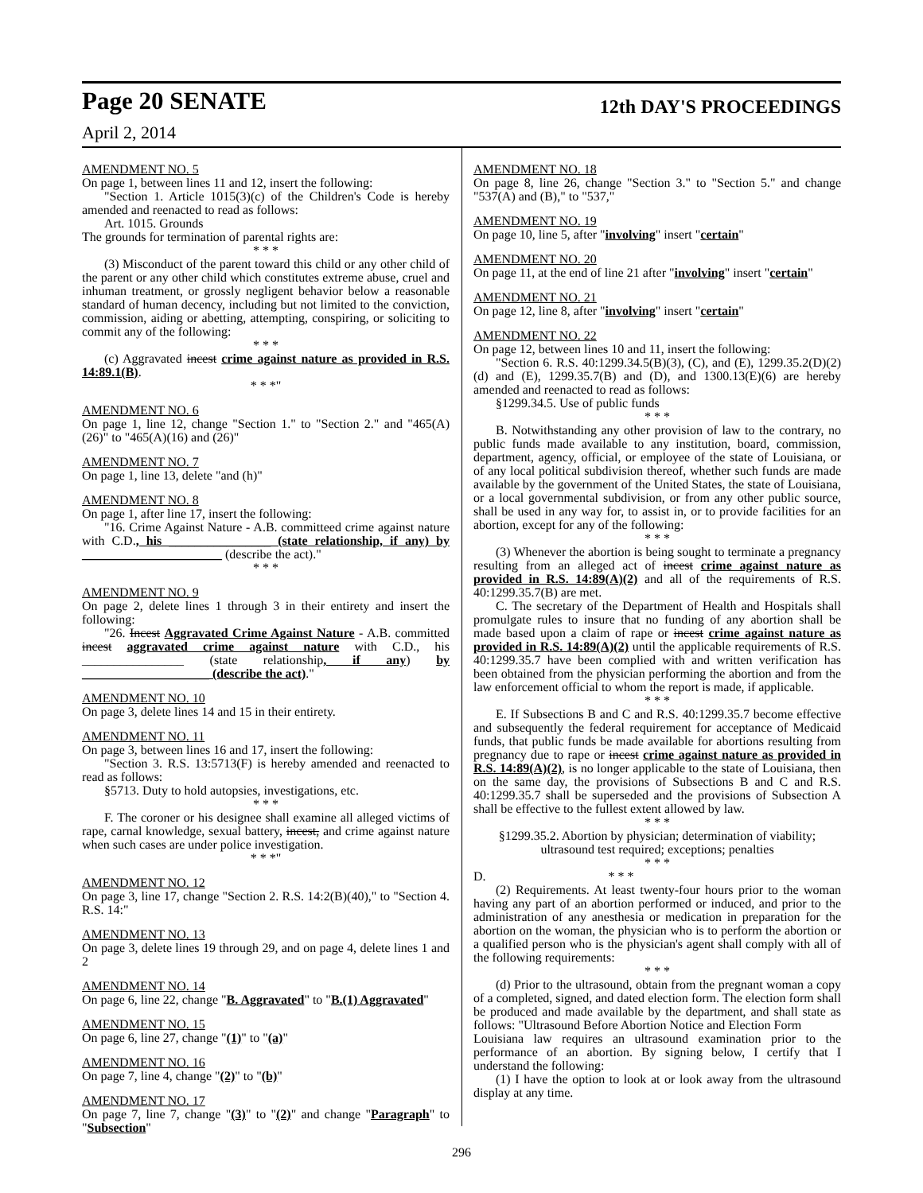Page 20 SENATE 12th DAY'S PROCEEDINGS
April 2, 2014
AMENDMENT NO. 5
On page 1, between lines 11 and 12, insert the following:
"Section 1. Article 1015(3)(c) of the Children's Code is hereby amended and reenacted to read as follows:
Art. 1015. Grounds
The grounds for termination of parental rights are:
* * *
(3) Misconduct of the parent toward this child or any other child of the parent or any other child which constitutes extreme abuse, cruel and inhuman treatment, or grossly negligent behavior below a reasonable standard of human decency, including but not limited to the conviction, commission, aiding or abetting, attempting, conspiring, or soliciting to commit any of the following:
* * *
(c) Aggravated incest crime against nature as provided in R.S. 14:89.1(B).
* * *"
AMENDMENT NO. 6
On page 1, line 12, change "Section 1." to "Section 2." and "465(A)(26)" to "465(A)(16) and (26)"
AMENDMENT NO. 7
On page 1, line 13, delete "and (h)"
AMENDMENT NO. 8
On page 1, after line 17, insert the following:
"16. Crime Against Nature - A.B. committeed crime against nature with C.D., his ________________ (state relationship, if any) by ______________________ (describe the act)."
* * *
AMENDMENT NO. 9
On page 2, delete lines 1 through 3 in their entirety and insert the following:
"26. Incest Aggravated Crime Against Nature - A.B. committed incest aggravated crime against nature with C.D., his ________________ (state relationship, if any) by ____________________ (describe the act)."
AMENDMENT NO. 10
On page 3, delete lines 14 and 15 in their entirety.
AMENDMENT NO. 11
On page 3, between lines 16 and 17, insert the following:
"Section 3. R.S. 13:5713(F) is hereby amended and reenacted to read as follows:
§5713. Duty to hold autopsies, investigations, etc.
* * *
F. The coroner or his designee shall examine all alleged victims of rape, carnal knowledge, sexual battery, incest, and crime against nature when such cases are under police investigation.
* * *"
AMENDMENT NO. 12
On page 3, line 17, change "Section 2. R.S. 14:2(B)(40)," to "Section 4. R.S. 14:"
AMENDMENT NO. 13
On page 3, delete lines 19 through 29, and on page 4, delete lines 1 and 2
AMENDMENT NO. 14
On page 6, line 22, change "B. Aggravated" to "B.(1) Aggravated"
AMENDMENT NO. 15
On page 6, line 27, change "(1)" to "(a)"
AMENDMENT NO. 16
On page 7, line 4, change "(2)" to "(b)"
AMENDMENT NO. 17
On page 7, line 7, change "(3)" to "(2)" and change "Paragraph" to "Subsection"
AMENDMENT NO. 18
On page 8, line 26, change "Section 3." to "Section 5." and change "537(A) and (B)," to "537,"
AMENDMENT NO. 19
On page 10, line 5, after "involving" insert "certain"
AMENDMENT NO. 20
On page 11, at the end of line 21 after "involving" insert "certain"
AMENDMENT NO. 21
On page 12, line 8, after "involving" insert "certain"
AMENDMENT NO. 22
On page 12, between lines 10 and 11, insert the following:
"Section 6. R.S. 40:1299.34.5(B)(3), (C), and (E), 1299.35.2(D)(2)(d) and (E), 1299.35.7(B) and (D), and 1300.13(E)(6) are hereby amended and reenacted to read as follows:
§1299.34.5. Use of public funds
* * *
B. Notwithstanding any other provision of law to the contrary, no public funds made available to any institution, board, commission, department, agency, official, or employee of the state of Louisiana, or of any local political subdivision thereof, whether such funds are made available by the government of the United States, the state of Louisiana, or a local governmental subdivision, or from any other public source, shall be used in any way for, to assist in, or to provide facilities for an abortion, except for any of the following:
* * *
(3) Whenever the abortion is being sought to terminate a pregnancy resulting from an alleged act of incest crime against nature as provided in R.S. 14:89(A)(2) and all of the requirements of R.S. 40:1299.35.7(B) are met.
C. The secretary of the Department of Health and Hospitals shall promulgate rules to insure that no funding of any abortion shall be made based upon a claim of rape or incest crime against nature as provided in R.S. 14:89(A)(2) until the applicable requirements of R.S. 40:1299.35.7 have been complied with and written verification has been obtained from the physician performing the abortion and from the law enforcement official to whom the report is made, if applicable.
* * *
E. If Subsections B and C and R.S. 40:1299.35.7 become effective and subsequently the federal requirement for acceptance of Medicaid funds, that public funds be made available for abortions resulting from pregnancy due to rape or incest crime against nature as provided in R.S. 14:89(A)(2), is no longer applicable to the state of Louisiana, then on the same day, the provisions of Subsections B and C and R.S. 40:1299.35.7 shall be superseded and the provisions of Subsection A shall be effective to the fullest extent allowed by law.
* * *
§1299.35.2. Abortion by physician; determination of viability; ultrasound test required; exceptions; penalties
* * *
D. * * *
(2) Requirements. At least twenty-four hours prior to the woman having any part of an abortion performed or induced, and prior to the administration of any anesthesia or medication in preparation for the abortion on the woman, the physician who is to perform the abortion or a qualified person who is the physician's agent shall comply with all of the following requirements:
* * *
(d) Prior to the ultrasound, obtain from the pregnant woman a copy of a completed, signed, and dated election form. The election form shall be produced and made available by the department, and shall state as follows: "Ultrasound Before Abortion Notice and Election Form
Louisiana law requires an ultrasound examination prior to the performance of an abortion. By signing below, I certify that I understand the following:
(1) I have the option to look at or look away from the ultrasound display at any time.
296